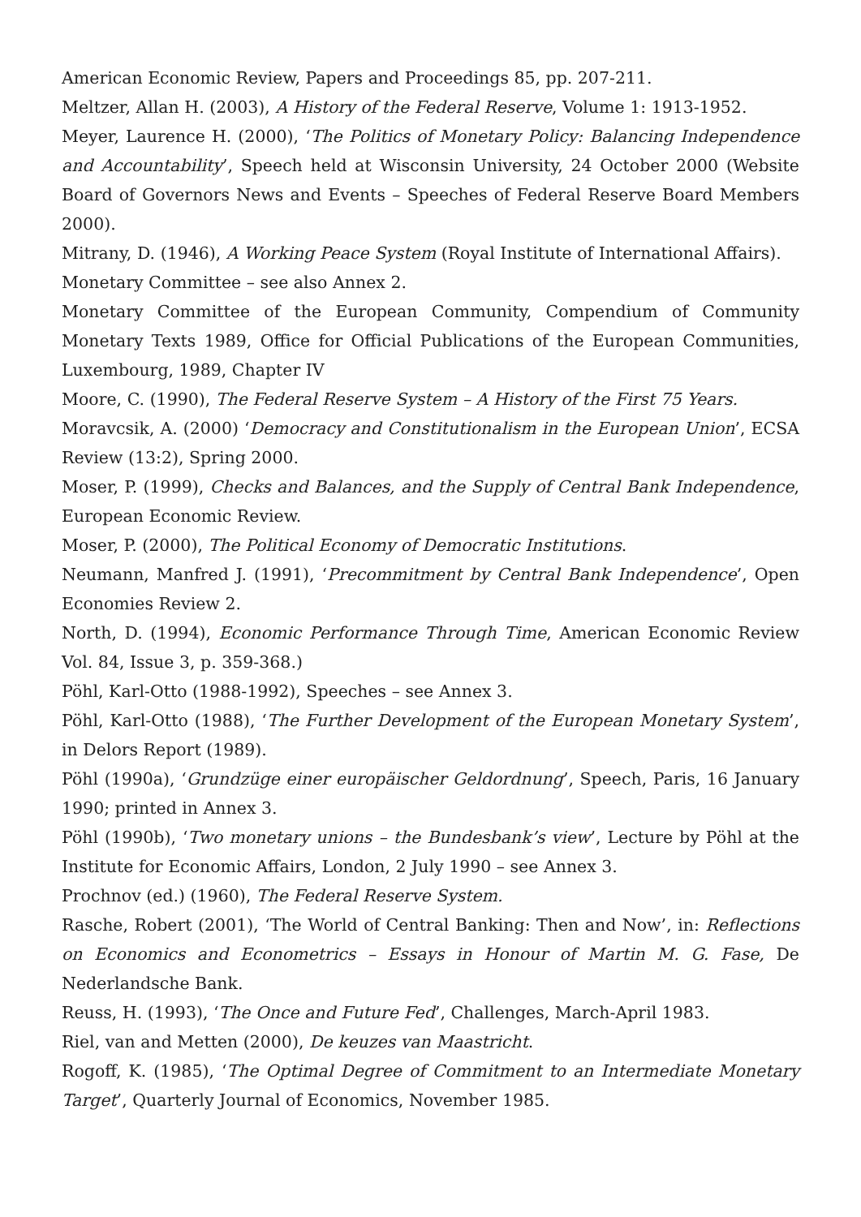American Economic Review, Papers and Proceedings 85, pp. 207-211.
Meltzer, Allan H. (2003), A History of the Federal Reserve, Volume 1: 1913-1952.
Meyer, Laurence H. (2000), ‘The Politics of Monetary Policy: Balancing Independence and Accountability’, Speech held at Wisconsin University, 24 October 2000 (Website Board of Governors News and Events – Speeches of Federal Reserve Board Members 2000).
Mitrany, D. (1946), A Working Peace System (Royal Institute of International Affairs).
Monetary Committee – see also Annex 2.
Monetary Committee of the European Community, Compendium of Community Monetary Texts 1989, Office for Official Publications of the European Communities, Luxembourg, 1989, Chapter IV
Moore, C. (1990), The Federal Reserve System – A History of the First 75 Years.
Moravcsik, A. (2000) ‘Democracy and Constitutionalism in the European Union’, ECSA Review (13:2), Spring 2000.
Moser, P. (1999), Checks and Balances, and the Supply of Central Bank Independence, European Economic Review.
Moser, P. (2000), The Political Economy of Democratic Institutions.
Neumann, Manfred J. (1991), ‘Precommitment by Central Bank Independence’, Open Economies Review 2.
North, D. (1994), Economic Performance Through Time, American Economic Review Vol. 84, Issue 3, p. 359-368.)
Pöhl, Karl-Otto (1988-1992), Speeches – see Annex 3.
Pöhl, Karl-Otto (1988), ‘The Further Development of the European Monetary System’, in Delors Report (1989).
Pöhl (1990a), ‘Grundzüge einer europäischer Geldordnung’, Speech, Paris, 16 January 1990; printed in Annex 3.
Pöhl (1990b), ‘Two monetary unions – the Bundesbank’s view’, Lecture by Pöhl at the Institute for Economic Affairs, London, 2 July 1990 – see Annex 3.
Prochnov (ed.) (1960), The Federal Reserve System.
Rasche, Robert (2001), ‘The World of Central Banking: Then and Now’, in: Reflections on Economics and Econometrics – Essays in Honour of Martin M. G. Fase, De Nederlandsche Bank.
Reuss, H. (1993), ‘The Once and Future Fed’, Challenges, March-April 1983.
Riel, van and Metten (2000), De keuzes van Maastricht.
Rogoff, K. (1985), ‘The Optimal Degree of Commitment to an Intermediate Monetary Target’, Quarterly Journal of Economics, November 1985.